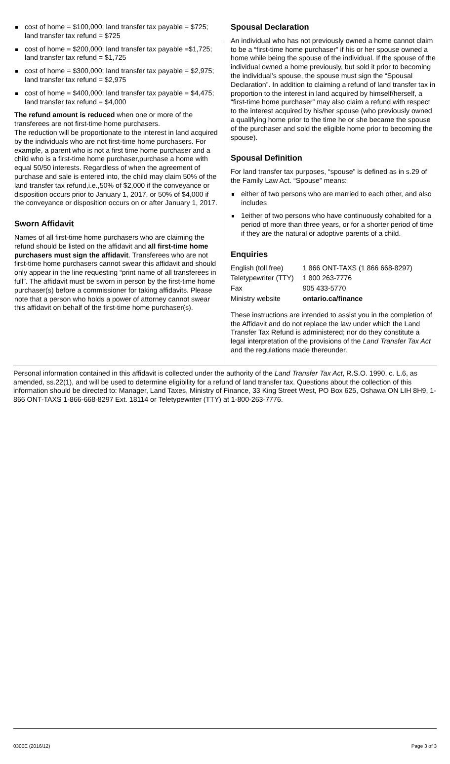cost of home = $100,000; land transfer tax payable = $725; land transfer tax refund = $725
cost of home = $200,000; land transfer tax payable =$1,725; land transfer tax refund = $1,725
cost of home = $300,000; land transfer tax payable = $2,975; land transfer tax refund = $2,975
cost of home = $400,000; land transfer tax payable = $4,475; land transfer tax refund = $4,000
The refund amount is reduced when one or more of the transferees are not first-time home purchasers.
The reduction will be proportionate to the interest in land acquired by the individuals who are not first-time home purchasers. For example, a parent who is not a first time home purchaser and a child who is a first-time home purchaser,purchase a home with equal 50/50 interests. Regardless of when the agreement of purchase and sale is entered into, the child may claim 50% of the land transfer tax refund,i.e.,50% of $2,000 if the conveyance or disposition occurs prior to January 1, 2017, or 50% of $4,000 if the conveyance or disposition occurs on or after January 1, 2017.
Sworn Affidavit
Names of all first-time home purchasers who are claiming the refund should be listed on the affidavit and all first-time home purchasers must sign the affidavit. Transferees who are not first-time home purchasers cannot swear this affidavit and should only appear in the line requesting “print name of all transferees in full”. The affidavit must be sworn in person by the first-time home purchaser(s) before a commissioner for taking affidavits. Please note that a person who holds a power of attorney cannot swear this affidavit on behalf of the first-time home purchaser(s).
Spousal Declaration
An individual who has not previously owned a home cannot claim to be a “first-time home purchaser” if his or her spouse owned a home while being the spouse of the individual. If the spouse of the individual owned a home previously, but sold it prior to becoming the individual’s spouse, the spouse must sign the “Spousal Declaration”. In addition to claiming a refund of land transfer tax in proportion to the interest in land acquired by himself/herself, a “first-time home purchaser” may also claim a refund with respect to the interest acquired by his/her spouse (who previously owned a qualifying home prior to the time he or she became the spouse of the purchaser and sold the eligible home prior to becoming the spouse).
Spousal Definition
For land transfer tax purposes, “spouse” is defined as in s.29 of the Family Law Act. “Spouse” means:
either of two persons who are married to each other, and also includes
1either of two persons who have continuously cohabited for a period of more than three years, or for a shorter period of time if they are the natural or adoptive parents of a child.
Enquiries
| English (toll free) | 1 866 ONT-TAXS (1 866 668-8297) |
| Teletypewriter (TTY) | 1 800 263-7776 |
| Fax | 905 433-5770 |
| Ministry website | ontario.ca/finance |
These instructions are intended to assist you in the completion of the Affidavit and do not replace the law under which the Land Transfer Tax Refund is administered; nor do they constitute a legal interpretation of the provisions of the Land Transfer Tax Act and the regulations made thereunder.
Personal information contained in this affidavit is collected under the authority of the Land Transfer Tax Act, R.S.O. 1990, c. L.6, as amended, ss.22(1), and will be used to determine eligibility for a refund of land transfer tax. Questions about the collection of this information should be directed to: Manager, Land Taxes, Ministry of Finance, 33 King Street West, PO Box 625, Oshawa ON LIH 8H9, 1-866 ONT-TAXS 1-866-668-8297 Ext. 18114 or Teletypewriter (TTY) at 1-800-263-7776.
0300E (2016/12) Page 3 of 3